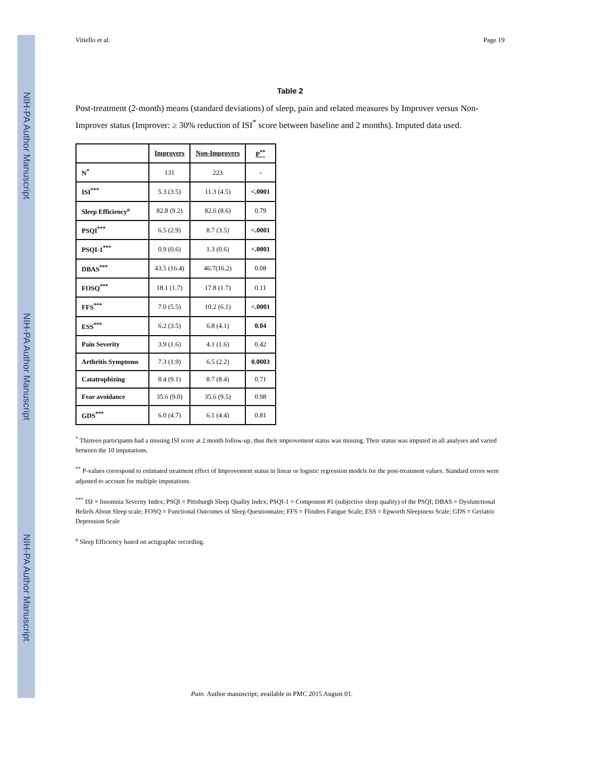NIH-PA Author Manuscript
NIH-PA Author Manuscript
NIH-PA Author Manuscript
Vitiello et al. Page 19
Table 2
Post-treatment (2-month) means (standard deviations) of sleep, pain and related measures by Improver versus Non-Improver status (Improver: ≥ 30% reduction of ISI<sup>*</sup> score between baseline and 2 months). Imputed data used.
| | Improvers | Non-Improvers | P<sup>**</sup> |
| --- | --- | --- | --- |
| N<sup>*</sup> | 131 | 223 | - |
| ISI<sup>***</sup> | 5.3 (3.5) | 11.3 (4.5) | <.0001 |
| Sleep Efficiency<sup>a</sup> | 82.8 (9.2) | 82.6 (8.6) | 0.79 |
| PSQI<sup>***</sup> | 6.5 (2.9) | 8.7 (3.5) | <.0001 |
| PSQI-1<sup>***</sup> | 0.9 (0.6) | 1.3 (0.6) | <.0001 |
| DBAS<sup>***</sup> | 43.5 (16.4) | 46.7(16.2) | 0.08 |
| FOSQ<sup>***</sup> | 18.1 (1.7) | 17.8 (1.7) | 0.11 |
| FFS<sup>***</sup> | 7.0 (5.5) | 10.2 (6.1) | <.0001 |
| ESS<sup>***</sup> | 6.2 (3.5) | 6.8 (4.1) | 0.04 |
| Pain Severity | 3.9 (1.6) | 4.1 (1.6) | 0.42 |
| Arthritis Symptoms | 7.3 (1.9) | 6.5 (2.2) | 0.0003 |
| Catatrophizing | 8.4 (9.1) | 8.7 (8.4) | 0.71 |
| Fear avoidance | 35.6 (9.0) | 35.6 (9.5) | 0.98 |
| GDS<sup>***</sup> | 6.0 (4.7) | 6.1 (4.4) | 0.81 |
<sup>*</sup> Thirteen participants had a missing ISI score at 2 month follow-up, thus their improvement status was missing. Their status was imputed in all analyses and varied between the 10 imputations.
<sup>**</sup> P-values correspond to estimated treatment effect of Improvement status in linear or logistic regression models for the post-treatment values. Standard errors were adjusted to account for multiple imputations.
<sup>***</sup> ISI = Insomnia Severity Index; PSQI = Pittsburgh Sleep Quality Index; PSQI-1 = Component #1 (subjective sleep quality) of the PSQI; DBAS = Dysfunctional Beliefs About Sleep scale; FOSQ = Functional Outcomes of Sleep Questionnaire; FFS = Flinders Fatigue Scale; ESS = Epworth Sleepiness Scale; GDS = Geriatric Depression Scale
<sup>a</sup> Sleep Efficiency based on actigraphic recording.
Pain. Author manuscript; available in PMC 2015 August 01.